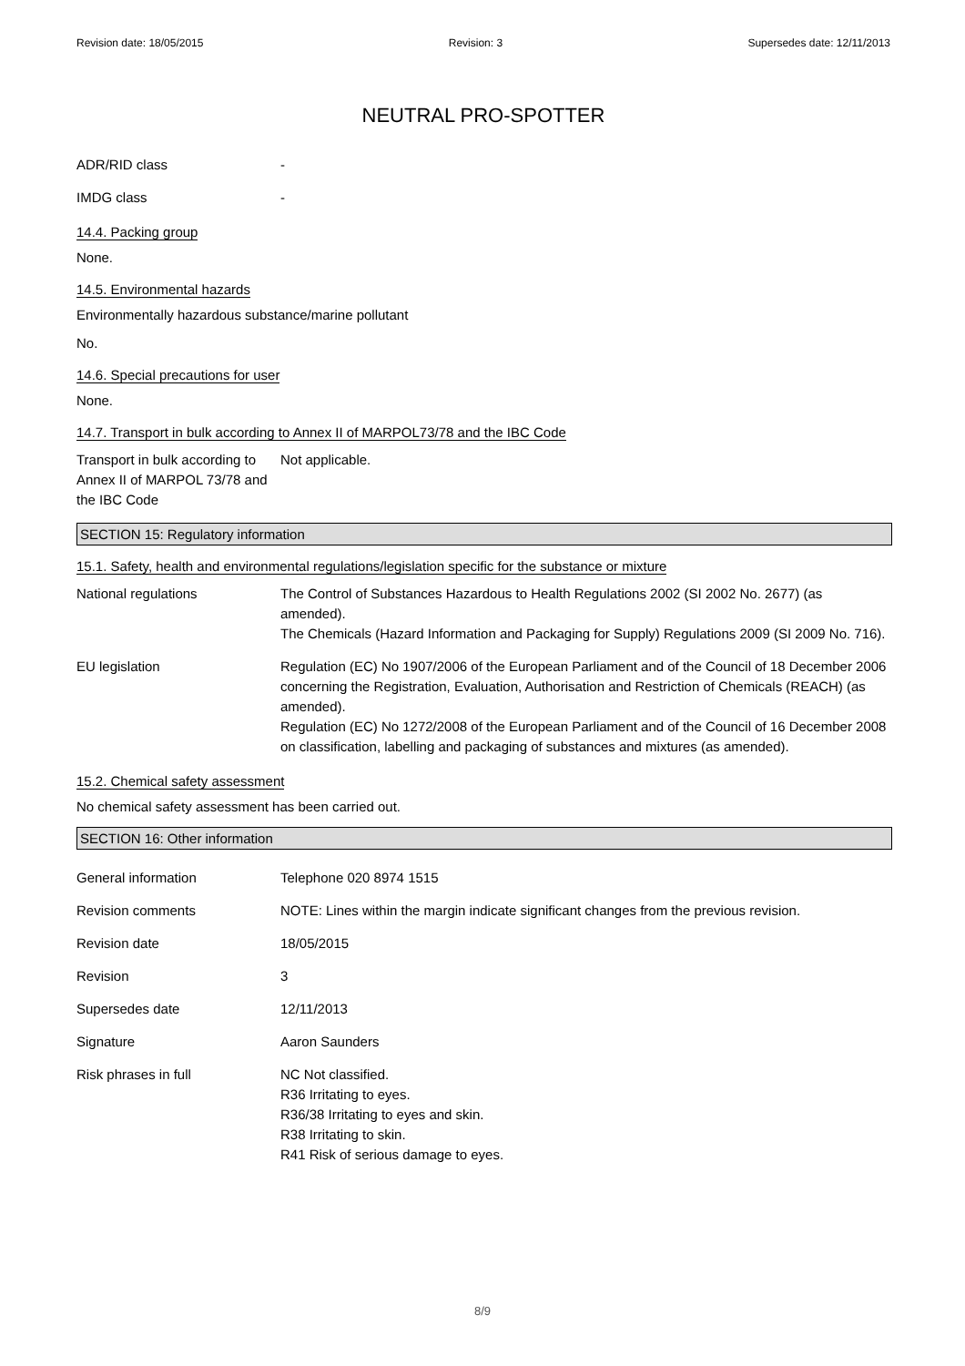Revision date: 18/05/2015 Revision: 3 Supersedes date: 12/11/2013
NEUTRAL PRO-SPOTTER
ADR/RID class -
IMDG class -
14.4. Packing group
None.
14.5. Environmental hazards
Environmentally hazardous substance/marine pollutant
No.
14.6. Special precautions for user
None.
14.7. Transport in bulk according to Annex II of MARPOL73/78 and the IBC Code
Transport in bulk according to Annex II of MARPOL 73/78 and the IBC Code
Not applicable.
SECTION 15: Regulatory information
15.1. Safety, health and environmental regulations/legislation specific for the substance or mixture
National regulations The Control of Substances Hazardous to Health Regulations 2002 (SI 2002 No. 2677) (as amended).
The Chemicals (Hazard Information and Packaging for Supply) Regulations 2009 (SI 2009 No. 716).
EU legislation Regulation (EC) No 1907/2006 of the European Parliament and of the Council of 18 December 2006 concerning the Registration, Evaluation, Authorisation and Restriction of Chemicals (REACH) (as amended).
Regulation (EC) No 1272/2008 of the European Parliament and of the Council of 16 December 2008 on classification, labelling and packaging of substances and mixtures (as amended).
15.2. Chemical safety assessment
No chemical safety assessment has been carried out.
SECTION 16: Other information
General information Telephone 020 8974 1515
Revision comments NOTE: Lines within the margin indicate significant changes from the previous revision.
Revision date 18/05/2015
Revision 3
Supersedes date 12/11/2013
Signature Aaron Saunders
Risk phrases in full NC Not classified.
R36 Irritating to eyes.
R36/38 Irritating to eyes and skin.
R38 Irritating to skin.
R41 Risk of serious damage to eyes.
8/9